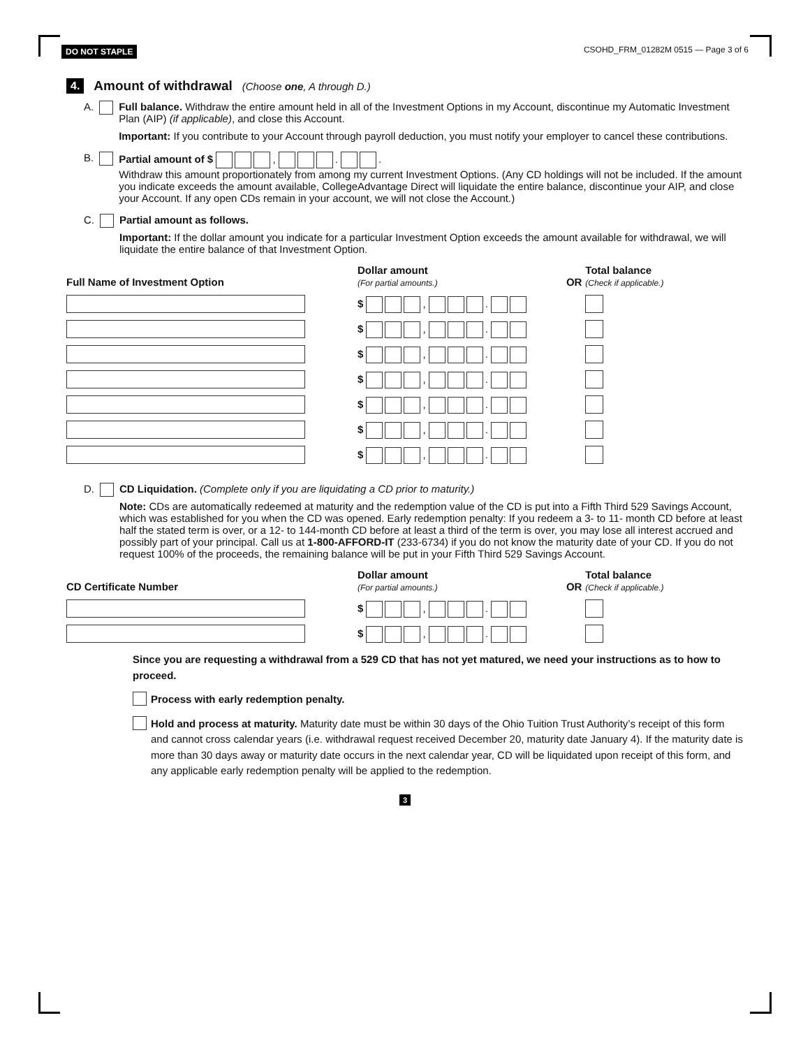DO NOT STAPLE CSOHD_FRM_01282M 0515 — Page 3 of 6
4. Amount of withdrawal (Choose one, A through D.)
A.
Full balance. Withdraw the entire amount held in all of the Investment Options in my Account, discontinue my Automatic Investment Plan (AIP) (if applicable), and close this Account.
Important: If you contribute to your Account through payroll deduction, you must notify your employer to cancel these contributions.
B.
Partial amount of $ , . .
Withdraw this amount proportionately from among my current Investment Options. (Any CD holdings will not be included. If the amount you indicate exceeds the amount available, CollegeAdvantage Direct will liquidate the entire balance, discontinue your AIP, and close your Account. If any open CDs remain in your account, we will not close the Account.)
C.
Partial amount as follows.
Important: If the dollar amount you indicate for a particular Investment Option exceeds the amount available for withdrawal, we will liquidate the entire balance of that Investment Option.
| Full Name of Investment Option | Dollar amount (For partial amounts.) | OR | Total balance (Check if applicable.) |
| --- | --- | --- | --- |
| | $ , . | | |
| | $ , . | | |
| | $ , . | | |
| | $ , . | | |
| | $ , . | | |
| | $ , . | | |
| | $ , . | | |
D.
CD Liquidation. (Complete only if you are liquidating a CD prior to maturity.)
Note: CDs are automatically redeemed at maturity and the redemption value of the CD is put into a Fifth Third 529 Savings Account, which was established for you when the CD was opened. Early redemption penalty: If you redeem a 3- to 11- month CD before at least half the stated term is over, or a 12- to 144-month CD before at least a third of the term is over, you may lose all interest accrued and possibly part of your principal. Call us at 1-800-AFFORD-IT (233-6734) if you do not know the maturity date of your CD. If you do not request 100% of the proceeds, the remaining balance will be put in your Fifth Third 529 Savings Account.
| CD Certificate Number | Dollar amount (For partial amounts.) | OR | Total balance (Check if applicable.) |
| --- | --- | --- | --- |
| | $ , . | | |
| | $ , . | | |
Since you are requesting a withdrawal from a 529 CD that has not yet matured, we need your instructions as to how to proceed.
Process with early redemption penalty.
Hold and process at maturity. Maturity date must be within 30 days of the Ohio Tuition Trust Authority’s receipt of this form and cannot cross calendar years (i.e. withdrawal request received December 20, maturity date January 4). If the maturity date is more than 30 days away or maturity date occurs in the next calendar year, CD will be liquidated upon receipt of this form, and any applicable early redemption penalty will be applied to the redemption.
3